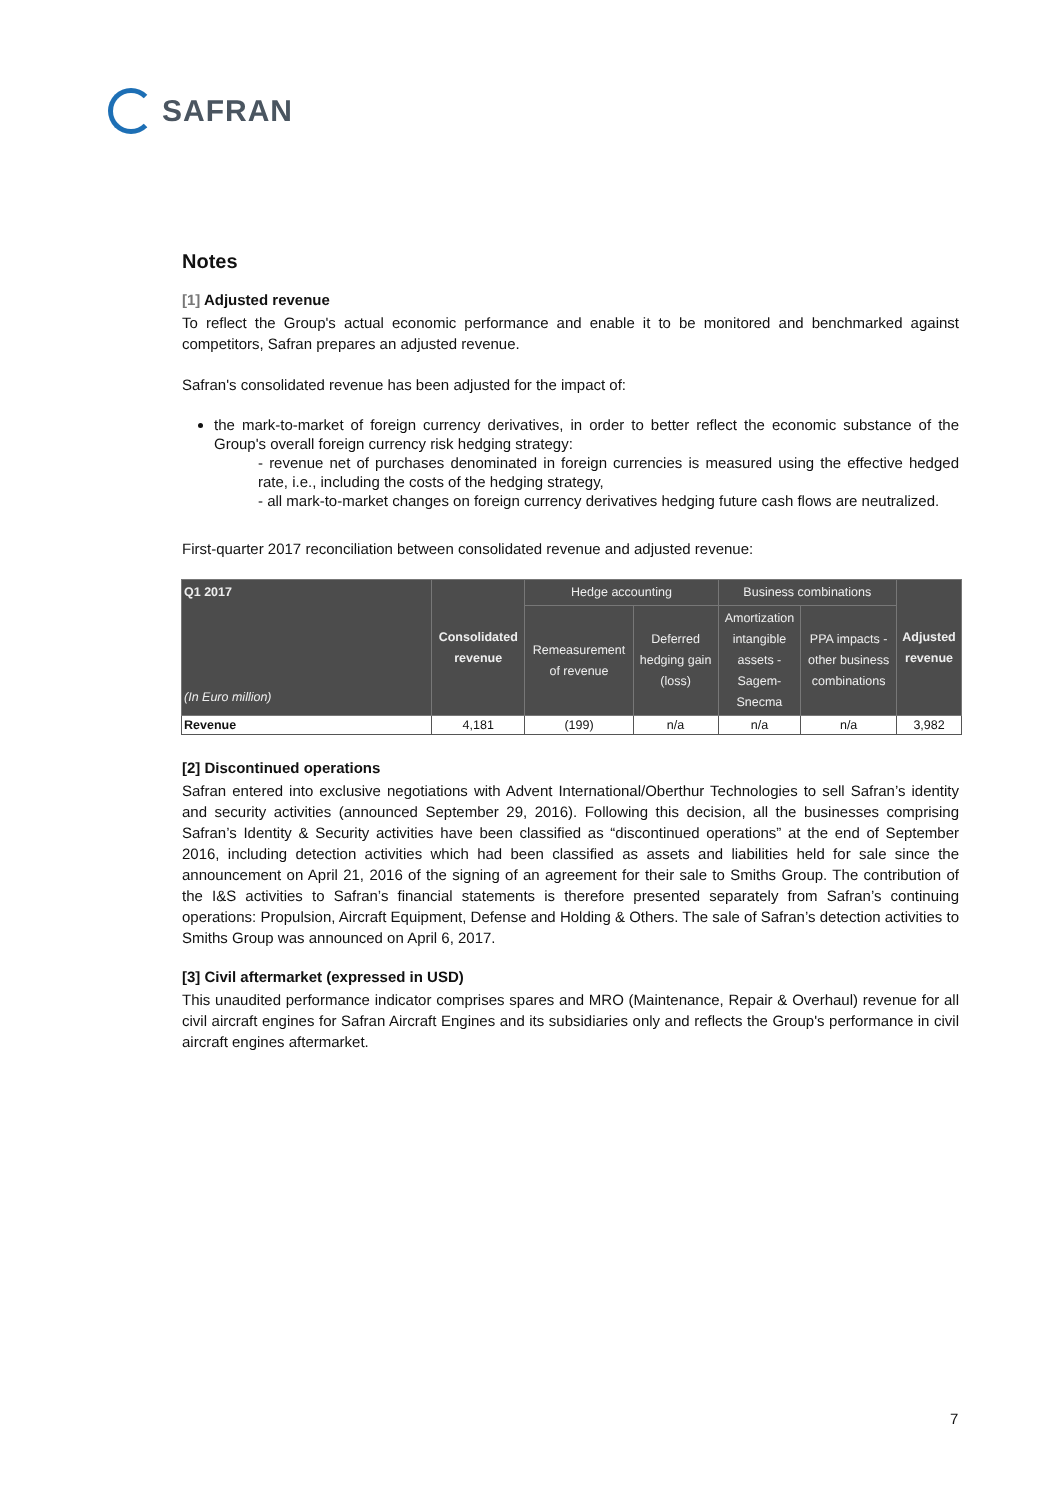SAFRAN
Notes
[1] Adjusted revenue
To reflect the Group's actual economic performance and enable it to be monitored and benchmarked against competitors, Safran prepares an adjusted revenue.
Safran's consolidated revenue has been adjusted for the impact of:
the mark-to-market of foreign currency derivatives, in order to better reflect the economic substance of the Group's overall foreign currency risk hedging strategy:
- revenue net of purchases denominated in foreign currencies is measured using the effective hedged rate, i.e., including the costs of the hedging strategy,
- all mark-to-market changes on foreign currency derivatives hedging future cash flows are neutralized.
First-quarter 2017 reconciliation between consolidated revenue and adjusted revenue:
| Q1 2017 (In Euro million) | Consolidated revenue | Hedge accounting | | Business combinations | | Adjusted revenue |
| --- | --- | --- | --- | --- | --- | --- |
| | | Remeasurement of revenue | Deferred hedging gain (loss) | Amortization intangible assets - Sagem- Snecma | PPA impacts - other business combinations | |
| Revenue | 4,181 | (199) | n/a | n/a | n/a | 3,982 |
[2] Discontinued operations
Safran entered into exclusive negotiations with Advent International/Oberthur Technologies to sell Safran’s identity and security activities (announced September 29, 2016). Following this decision, all the businesses comprising Safran’s Identity & Security activities have been classified as “discontinued operations” at the end of September 2016, including detection activities which had been classified as assets and liabilities held for sale since the announcement on April 21, 2016 of the signing of an agreement for their sale to Smiths Group. The contribution of the I&S activities to Safran’s financial statements is therefore presented separately from Safran’s continuing operations: Propulsion, Aircraft Equipment, Defense and Holding & Others. The sale of Safran’s detection activities to Smiths Group was announced on April 6, 2017.
[3] Civil aftermarket (expressed in USD)
This unaudited performance indicator comprises spares and MRO (Maintenance, Repair & Overhaul) revenue for all civil aircraft engines for Safran Aircraft Engines and its subsidiaries only and reflects the Group's performance in civil aircraft engines aftermarket.
7